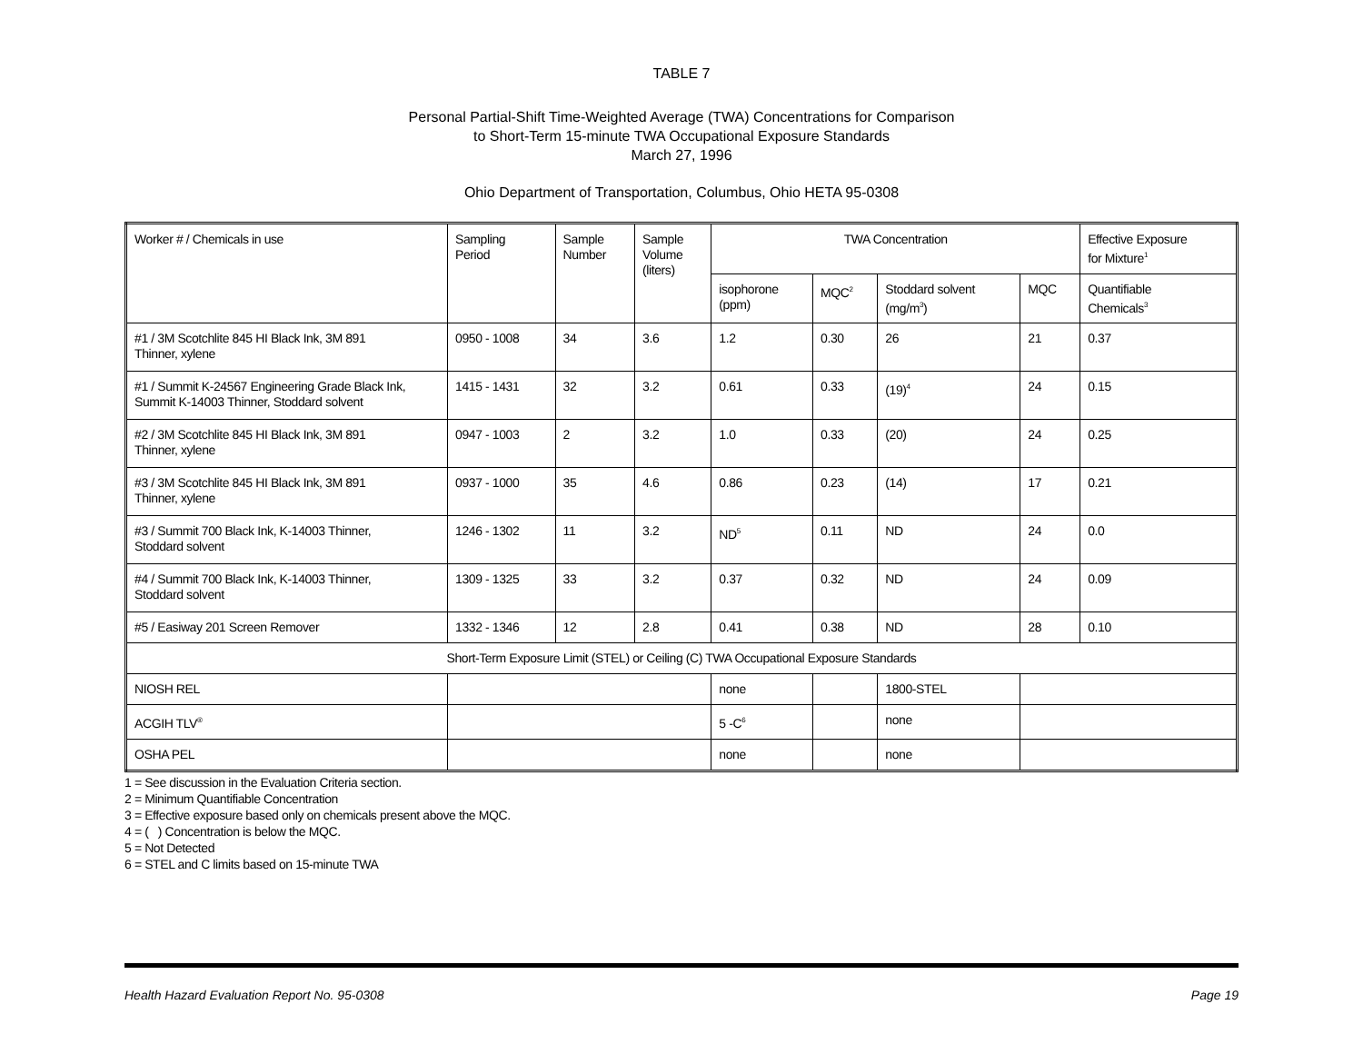TABLE 7
Personal Partial-Shift Time-Weighted Average (TWA) Concentrations for Comparison
to Short-Term 15-minute TWA Occupational Exposure Standards
March 27, 1996
Ohio Department of Transportation, Columbus, Ohio HETA 95-0308
| Worker # / Chemicals in use | Sampling Period | Sample Number | Sample Volume (liters) | TWA Concentration | | | | Effective Exposure for Mixture<sup>1</sup> |
| | | | | isophorone (ppm) | MQC<sup>2</sup> | Stoddard solvent (mg/m<sup>3</sup>) | MQC | Quantifiable Chemicals<sup>3</sup> |
| #1 / 3M Scotchlite 845 HI Black Ink, 3M 891 Thinner, xylene | 0950 - 1008 | 34 | 3.6 | 1.2 | 0.30 | 26 | 21 | 0.37 |
| #1 / Summit K-24567 Engineering Grade Black Ink, Summit K-14003 Thinner, Stoddard solvent | 1415 - 1431 | 32 | 3.2 | 0.61 | 0.33 | (19)<sup>4</sup> | 24 | 0.15 |
| #2 / 3M Scotchlite 845 HI Black Ink, 3M 891 Thinner, xylene | 0947 - 1003 | 2 | 3.2 | 1.0 | 0.33 | (20) | 24 | 0.25 |
| #3 / 3M Scotchlite 845 HI Black Ink, 3M 891 Thinner, xylene | 0937 - 1000 | 35 | 4.6 | 0.86 | 0.23 | (14) | 17 | 0.21 |
| #3 / Summit 700 Black Ink, K-14003 Thinner, Stoddard solvent | 1246 - 1302 | 11 | 3.2 | ND<sup>5</sup> | 0.11 | ND | 24 | 0.0 |
| #4 / Summit 700 Black Ink, K-14003 Thinner, Stoddard solvent | 1309 - 1325 | 33 | 3.2 | 0.37 | 0.32 | ND | 24 | 0.09 |
| #5 / Easiway 201 Screen Remover | 1332 - 1346 | 12 | 2.8 | 0.41 | 0.38 | ND | 28 | 0.10 |
| Short-Term Exposure Limit (STEL) or Ceiling (C) TWA Occupational Exposure Standards | | | | | | | | |
| NIOSH REL | | | | none | | 1800-STEL | | |
| ACGIH TLV<sup>®</sup> | | | | 5 -C<sup>6</sup> | | none | | |
| OSHA PEL | | | | none | | none | | |
1 = See discussion in the Evaluation Criteria section.
2 = Minimum Quantifiable Concentration
3 = Effective exposure based only on chemicals present above the MQC.
4 = ( ) Concentration is below the MQC.
5 = Not Detected
6 = STEL and C limits based on 15-minute TWA
Health Hazard Evaluation Report No. 95-0308 Page 19